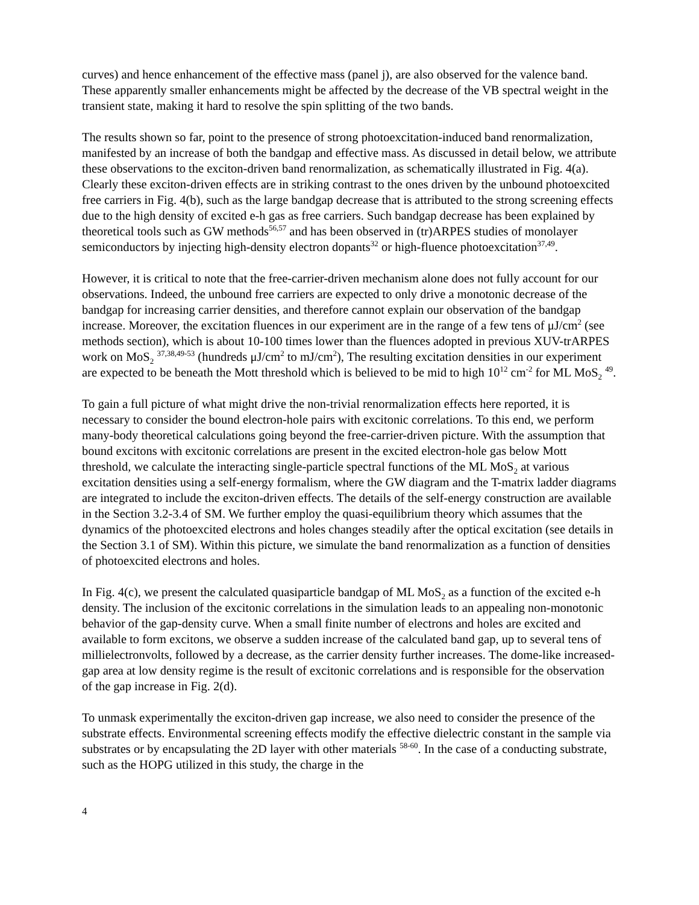curves) and hence enhancement of the effective mass (panel j), are also observed for the valence band. These apparently smaller enhancements might be affected by the decrease of the VB spectral weight in the transient state, making it hard to resolve the spin splitting of the two bands.
The results shown so far, point to the presence of strong photoexcitation-induced band renormalization, manifested by an increase of both the bandgap and effective mass. As discussed in detail below, we attribute these observations to the exciton-driven band renormalization, as schematically illustrated in Fig. 4(a). Clearly these exciton-driven effects are in striking contrast to the ones driven by the unbound photoexcited free carriers in Fig. 4(b), such as the large bandgap decrease that is attributed to the strong screening effects due to the high density of excited e-h gas as free carriers. Such bandgap decrease has been explained by theoretical tools such as GW methods<sup>56,57</sup> and has been observed in (tr)ARPES studies of monolayer semiconductors by injecting high-density electron dopants<sup>32</sup> or high-fluence photoexcitation<sup>37,49</sup>.
However, it is critical to note that the free-carrier-driven mechanism alone does not fully account for our observations. Indeed, the unbound free carriers are expected to only drive a monotonic decrease of the bandgap for increasing carrier densities, and therefore cannot explain our observation of the bandgap increase. Moreover, the excitation fluences in our experiment are in the range of a few tens of μJ/cm<sup>2</sup> (see methods section), which is about 10-100 times lower than the fluences adopted in previous XUV-trARPES work on MoS<sub>2</sub> <sup>37,38,49-53</sup> (hundreds μJ/cm<sup>2</sup> to mJ/cm<sup>2</sup>), The resulting excitation densities in our experiment are expected to be beneath the Mott threshold which is believed to be mid to high 10<sup>12</sup> cm<sup>-2</sup> for ML MoS<sub>2</sub> <sup>49</sup>.
To gain a full picture of what might drive the non-trivial renormalization effects here reported, it is necessary to consider the bound electron-hole pairs with excitonic correlations. To this end, we perform many-body theoretical calculations going beyond the free-carrier-driven picture. With the assumption that bound excitons with excitonic correlations are present in the excited electron-hole gas below Mott threshold, we calculate the interacting single-particle spectral functions of the ML MoS<sub>2</sub> at various excitation densities using a self-energy formalism, where the GW diagram and the T-matrix ladder diagrams are integrated to include the exciton-driven effects. The details of the self-energy construction are available in the Section 3.2-3.4 of SM. We further employ the quasi-equilibrium theory which assumes that the dynamics of the photoexcited electrons and holes changes steadily after the optical excitation (see details in the Section 3.1 of SM). Within this picture, we simulate the band renormalization as a function of densities of photoexcited electrons and holes.
In Fig. 4(c), we present the calculated quasiparticle bandgap of ML MoS<sub>2</sub> as a function of the excited e-h density. The inclusion of the excitonic correlations in the simulation leads to an appealing non-monotonic behavior of the gap-density curve. When a small finite number of electrons and holes are excited and available to form excitons, we observe a sudden increase of the calculated band gap, up to several tens of millielectronvolts, followed by a decrease, as the carrier density further increases. The dome-like increased-gap area at low density regime is the result of excitonic correlations and is responsible for the observation of the gap increase in Fig. 2(d).
To unmask experimentally the exciton-driven gap increase, we also need to consider the presence of the substrate effects. Environmental screening effects modify the effective dielectric constant in the sample via substrates or by encapsulating the 2D layer with other materials <sup>58-60</sup>. In the case of a conducting substrate, such as the HOPG utilized in this study, the charge in the
4